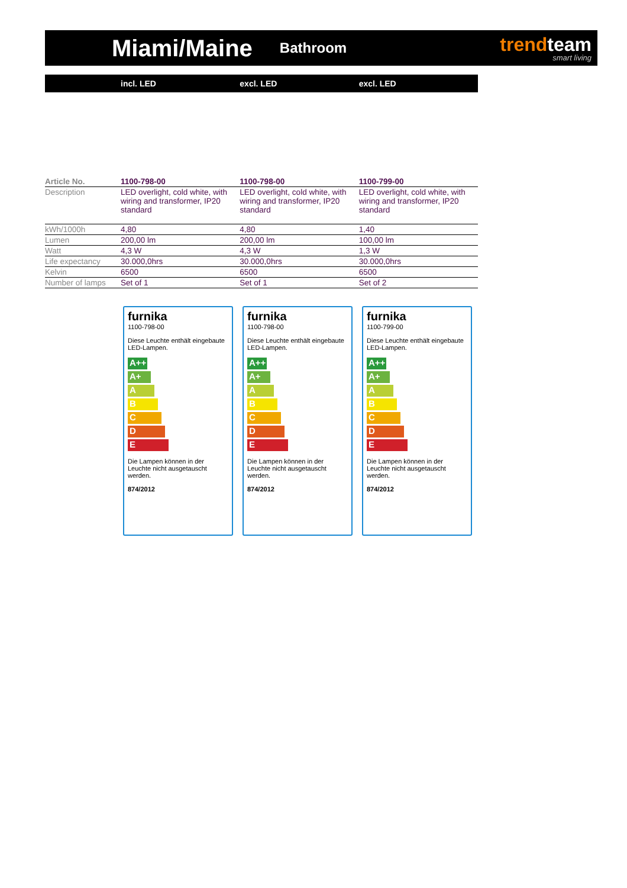Miami/Maine
Bathroom
trendteam
smart living
| | incl. LED | excl. LED | excl. LED |
| --- | --- | --- | --- |
| Article No. | 1100-798-00 | 1100-798-00 | 1100-799-00 |
| Description | LED overlight, cold white, with wiring and transformer, IP20 standard | LED overlight, cold white, with wiring and transformer, IP20 standard | LED overlight, cold white, with wiring and transformer, IP20 standard |
| kWh/1000h | 4,80 | 4,80 | 1,40 |
| Lumen | 200,00 lm | 200,00 lm | 100,00 lm |
| Watt | 4,3 W | 4,3 W | 1,3 W |
| Life expectancy | 30.000,0hrs | 30.000,0hrs | 30.000,0hrs |
| Kelvin | 6500 | 6500 | 6500 |
| Number of lamps | Set of 1 | Set of 1 | Set of 2 |
furnika
1100-798-00
Diese Leuchte enthält eingebaute LED-Lampen.
A++
A+
A
B
C
D
E
Die Lampen können in der Leuchte nicht ausgetauscht werden.
874/2012
furnika
1100-798-00
Diese Leuchte enthält eingebaute LED-Lampen.
A++
A+
A
B
C
D
E
Die Lampen können in der Leuchte nicht ausgetauscht werden.
874/2012
furnika
1100-799-00
Diese Leuchte enthält eingebaute LED-Lampen.
A++
A+
A
B
C
D
E
Die Lampen können in der Leuchte nicht ausgetauscht werden.
874/2012